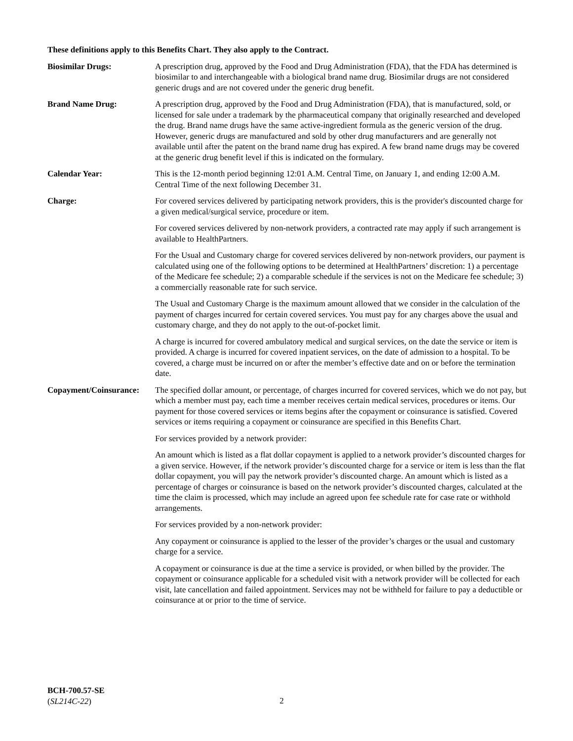These definitions apply to this Benefits Chart. They also apply to the Contract.
Biosimilar Drugs: A prescription drug, approved by the Food and Drug Administration (FDA), that the FDA has determined is biosimilar to and interchangeable with a biological brand name drug. Biosimilar drugs are not considered generic drugs and are not covered under the generic drug benefit.
Brand Name Drug: A prescription drug, approved by the Food and Drug Administration (FDA), that is manufactured, sold, or licensed for sale under a trademark by the pharmaceutical company that originally researched and developed the drug. Brand name drugs have the same active-ingredient formula as the generic version of the drug. However, generic drugs are manufactured and sold by other drug manufacturers and are generally not available until after the patent on the brand name drug has expired. A few brand name drugs may be covered at the generic drug benefit level if this is indicated on the formulary.
Calendar Year: This is the 12-month period beginning 12:01 A.M. Central Time, on January 1, and ending 12:00 A.M. Central Time of the next following December 31.
Charge: For covered services delivered by participating network providers, this is the provider's discounted charge for a given medical/surgical service, procedure or item.
For covered services delivered by non-network providers, a contracted rate may apply if such arrangement is available to HealthPartners.
For the Usual and Customary charge for covered services delivered by non-network providers, our payment is calculated using one of the following options to be determined at HealthPartners’ discretion: 1) a percentage of the Medicare fee schedule; 2) a comparable schedule if the services is not on the Medicare fee schedule; 3) a commercially reasonable rate for such service.
The Usual and Customary Charge is the maximum amount allowed that we consider in the calculation of the payment of charges incurred for certain covered services. You must pay for any charges above the usual and customary charge, and they do not apply to the out-of-pocket limit.
A charge is incurred for covered ambulatory medical and surgical services, on the date the service or item is provided. A charge is incurred for covered inpatient services, on the date of admission to a hospital. To be covered, a charge must be incurred on or after the member’s effective date and on or before the termination date.
Copayment/Coinsurance:
The specified dollar amount, or percentage, of charges incurred for covered services, which we do not pay, but which a member must pay, each time a member receives certain medical services, procedures or items. Our payment for those covered services or items begins after the copayment or coinsurance is satisfied. Covered services or items requiring a copayment or coinsurance are specified in this Benefits Chart.
For services provided by a network provider:
An amount which is listed as a flat dollar copayment is applied to a network provider’s discounted charges for a given service. However, if the network provider’s discounted charge for a service or item is less than the flat dollar copayment, you will pay the network provider’s discounted charge. An amount which is listed as a percentage of charges or coinsurance is based on the network provider’s discounted charges, calculated at the time the claim is processed, which may include an agreed upon fee schedule rate for case rate or withhold arrangements.
For services provided by a non-network provider:
Any copayment or coinsurance is applied to the lesser of the provider’s charges or the usual and customary charge for a service.
A copayment or coinsurance is due at the time a service is provided, or when billed by the provider. The copayment or coinsurance applicable for a scheduled visit with a network provider will be collected for each visit, late cancellation and failed appointment. Services may not be withheld for failure to pay a deductible or coinsurance at or prior to the time of service.
BCH-700.57-SE
(SL214C-22)
2